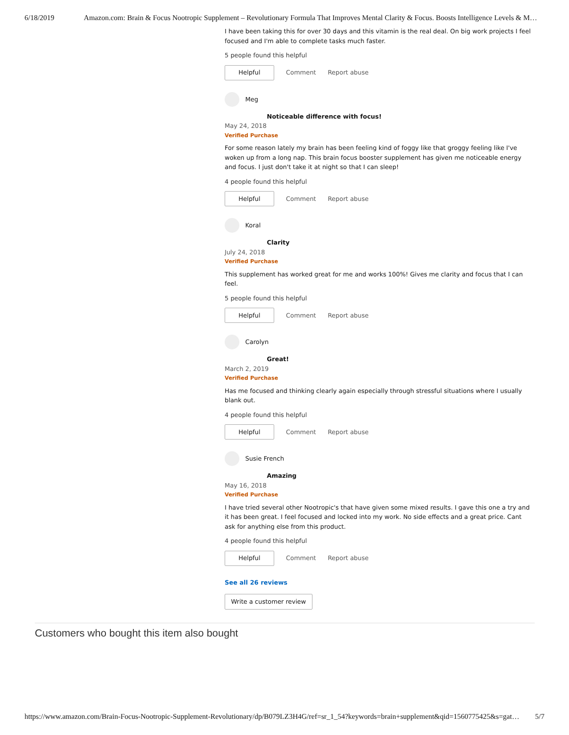6/18/2019 Amazon.com: Brain & Focus Nootropic Supplement – Revolutionary Formula That Improves Mental Clarity & Focus. Boosts Intelligence Levels & M…
I have been taking this for over 30 days and this vitamin is the real deal. On big work projects I feel focused and I'm able to complete tasks much faster.
5 people found this helpful
Helpful Comment Report abuse
Meg
Noticeable difference with focus!
May 24, 2018
Verified Purchase
For some reason lately my brain has been feeling kind of foggy like that groggy feeling like I've woken up from a long nap. This brain focus booster supplement has given me noticeable energy and focus. I just don't take it at night so that I can sleep!
4 people found this helpful
Helpful Comment Report abuse
Koral
Clarity
July 24, 2018
Verified Purchase
This supplement has worked great for me and works 100%! Gives me clarity and focus that I can feel.
5 people found this helpful
Helpful Comment Report abuse
Carolyn
Great!
March 2, 2019
Verified Purchase
Has me focused and thinking clearly again especially through stressful situations where I usually blank out.
4 people found this helpful
Helpful Comment Report abuse
Susie French
Amazing
May 16, 2018
Verified Purchase
I have tried several other Nootropic's that have given some mixed results. I gave this one a try and it has been great. I feel focused and locked into my work. No side effects and a great price. Cant ask for anything else from this product.
4 people found this helpful
Helpful Comment Report abuse
See all 26 reviews
Write a customer review
Customers who bought this item also bought
https://www.amazon.com/Brain-Focus-Nootropic-Supplement-Revolutionary/dp/B079LZ3H4G/ref=sr_1_54?keywords=brain+supplement&qid=1560775425&s=gat… 5/7